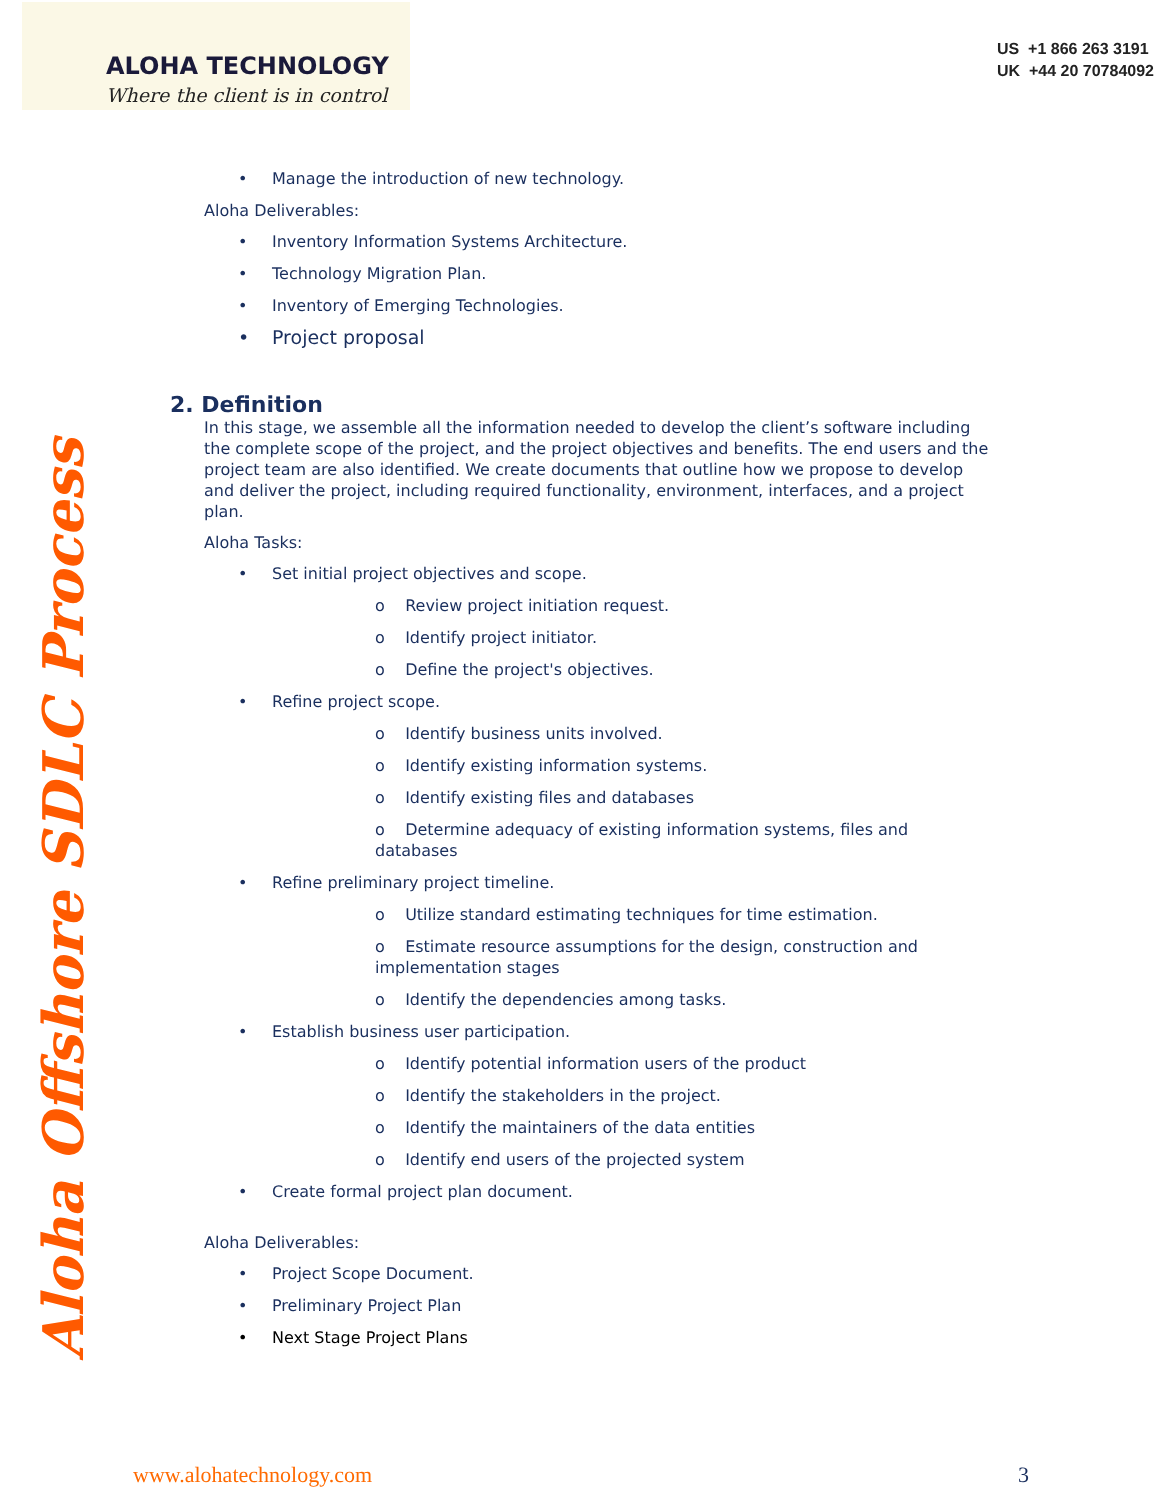ALOHA TECHNOLOGY
Where the client is in control
US +1 866 263 3191
UK +44 20 70784092
Aloha Offshore SDLC Process
Manage the introduction of new technology.
Aloha Deliverables:
Inventory Information Systems Architecture.
Technology Migration Plan.
Inventory of Emerging Technologies.
Project proposal
2. Definition
In this stage, we assemble all the information needed to develop the client’s software including the complete scope of the project, and the project objectives and benefits. The end users and the project team are also identified. We create documents that outline how we propose to develop and deliver the project, including required functionality, environment, interfaces, and a project plan.
Aloha Tasks:
Set initial project objectives and scope.
o Review project initiation request.
o Identify project initiator.
o Define the project's objectives.
Refine project scope.
o Identify business units involved.
o Identify existing information systems.
o Identify existing files and databases
o Determine adequacy of existing information systems, files and databases
Refine preliminary project timeline.
o Utilize standard estimating techniques for time estimation.
o Estimate resource assumptions for the design, construction and implementation stages
o Identify the dependencies among tasks.
Establish business user participation.
o Identify potential information users of the product
o Identify the stakeholders in the project.
o Identify the maintainers of the data entities
o Identify end users of the projected system
Create formal project plan document.
Aloha Deliverables:
Project Scope Document.
Preliminary Project Plan
Next Stage Project Plans
www.alohatechnology.com 3